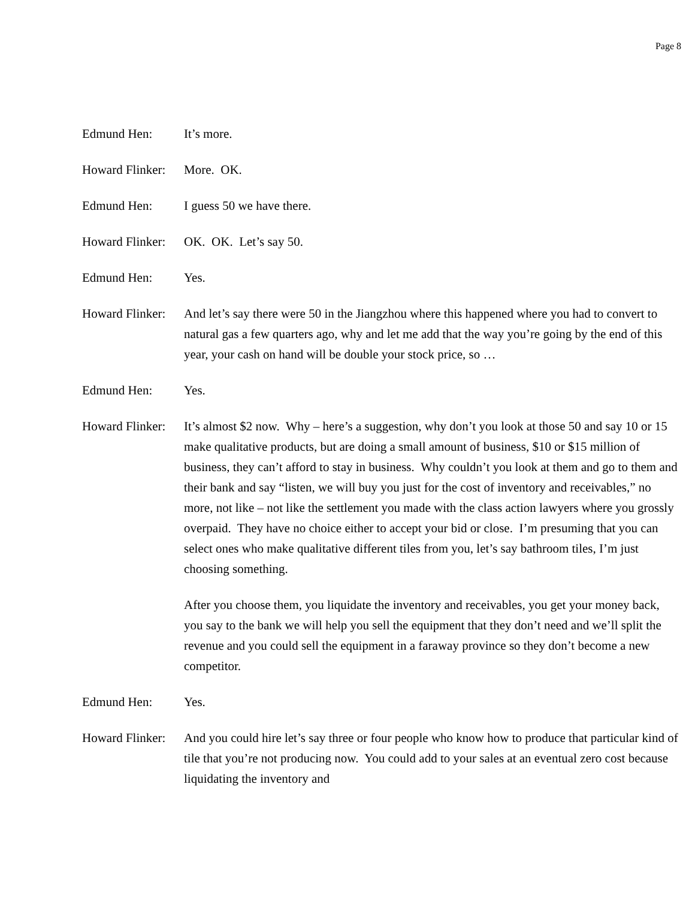Page 8
Edmund Hen: It’s more.
Howard Flinker:
More. OK.
Edmund Hen: I guess 50 we have there.
Howard Flinker:
OK. OK. Let’s say 50.
Edmund Hen: Yes.
Howard Flinker:
And let’s say there were 50 in the Jiangzhou where this happened where you had to convert to natural gas a few quarters ago, why and let me add that the way you’re going by the end of this year, your cash on hand will be double your stock price, so …
Edmund Hen: Yes.
Howard Flinker:
It’s almost $2 now. Why – here’s a suggestion, why don’t you look at those 50 and say 10 or 15 make qualitative products, but are doing a small amount of business, $10 or $15 million of business, they can’t afford to stay in business. Why couldn’t you look at them and go to them and their bank and say “listen, we will buy you just for the cost of inventory and receivables,” no more, not like – not like the settlement you made with the class action lawyers where you grossly overpaid. They have no choice either to accept your bid or close. I’m presuming that you can select ones who make qualitative different tiles from you, let’s say bathroom tiles, I’m just choosing something.
After you choose them, you liquidate the inventory and receivables, you get your money back, you say to the bank we will help you sell the equipment that they don’t need and we’ll split the revenue and you could sell the equipment in a faraway province so they don’t become a new competitor.
Edmund Hen: Yes.
Howard Flinker:
And you could hire let’s say three or four people who know how to produce that particular kind of tile that you’re not producing now. You could add to your sales at an eventual zero cost because liquidating the inventory and